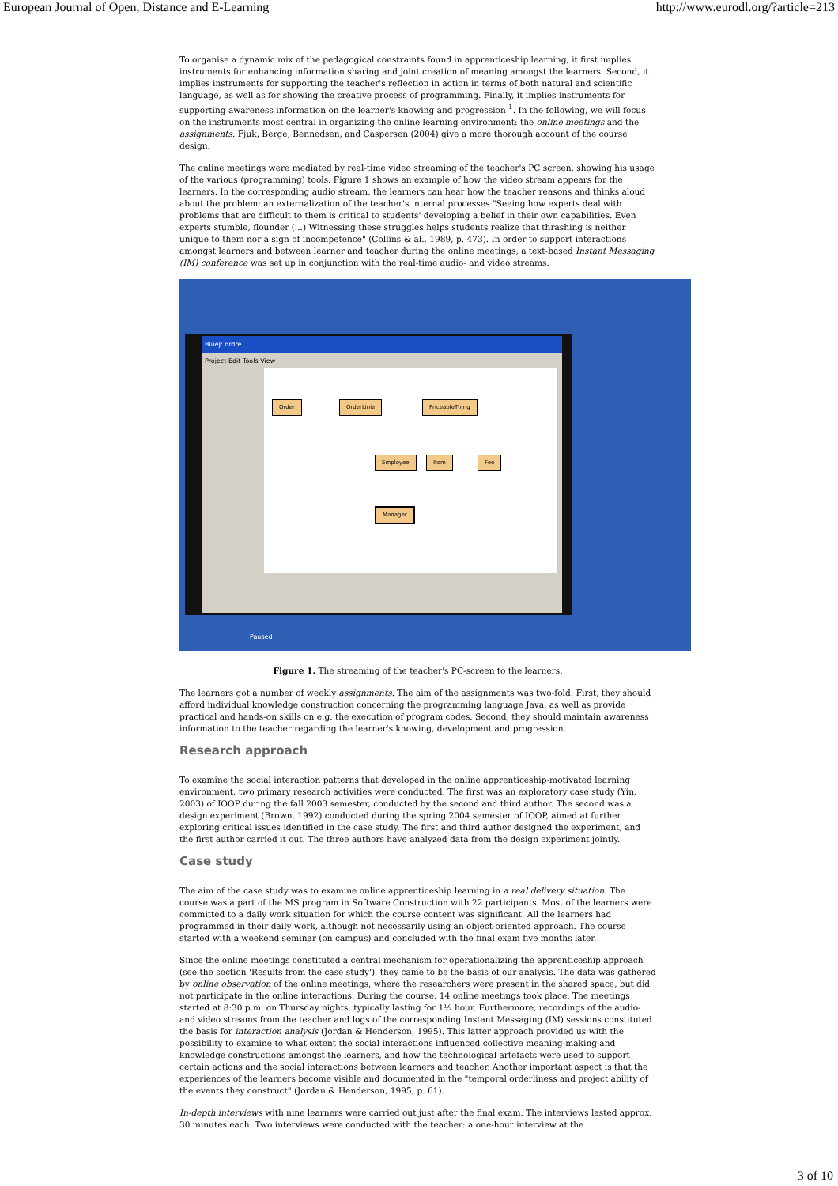European Journal of Open, Distance and E-Learning http://www.eurodl.org/?article=213
To organise a dynamic mix of the pedagogical constraints found in apprenticeship learning, it first implies instruments for enhancing information sharing and joint creation of meaning amongst the learners. Second, it implies instruments for supporting the teacher's reflection in action in terms of both natural and scientific language, as well as for showing the creative process of programming. Finally, it implies instruments for supporting awareness information on the learner's knowing and progression <sup>1</sup>. In the following, we will focus on the instruments most central in organizing the online learning environment: the online meetings and the assignments. Fjuk, Berge, Bennedsen, and Caspersen (2004) give a more thorough account of the course design.
The online meetings were mediated by real-time video streaming of the teacher's PC screen, showing his usage of the various (programming) tools. Figure 1 shows an example of how the video stream appears for the learners. In the corresponding audio stream, the learners can hear how the teacher reasons and thinks aloud about the problem; an externalization of the teacher's internal processes "Seeing how experts deal with problems that are difficult to them is critical to students' developing a belief in their own capabilities. Even experts stumble, flounder (...) Witnessing these struggles helps students realize that thrashing is neither unique to them nor a sign of incompetence" (Collins & al., 1989, p. 473). In order to support interactions amongst learners and between learner and teacher during the online meetings, a text-based Instant Messaging (IM) conference was set up in conjunction with the real-time audio- and video streams.
BlueJ: ordre
Project Edit Tools View
Order OrderLinie PriceableThing
Employee Item Fee
Manager
Paused
Figure 1. The streaming of the teacher's PC-screen to the learners.
The learners got a number of weekly assignments. The aim of the assignments was two-fold: First, they should afford individual knowledge construction concerning the programming language Java, as well as provide practical and hands-on skills on e.g. the execution of program codes. Second, they should maintain awareness information to the teacher regarding the learner's knowing, development and progression.
Research approach
To examine the social interaction patterns that developed in the online apprenticeship-motivated learning environment, two primary research activities were conducted. The first was an exploratory case study (Yin, 2003) of IOOP during the fall 2003 semester, conducted by the second and third author. The second was a design experiment (Brown, 1992) conducted during the spring 2004 semester of IOOP, aimed at further exploring critical issues identified in the case study. The first and third author designed the experiment, and the first author carried it out. The three authors have analyzed data from the design experiment jointly.
Case study
The aim of the case study was to examine online apprenticeship learning in a real delivery situation. The course was a part of the MS program in Software Construction with 22 participants. Most of the learners were committed to a daily work situation for which the course content was significant. All the learners had programmed in their daily work, although not necessarily using an object-oriented approach. The course started with a weekend seminar (on campus) and concluded with the final exam five months later.
Since the online meetings constituted a central mechanism for operationalizing the apprenticeship approach (see the section 'Results from the case study'), they came to be the basis of our analysis. The data was gathered by online observation of the online meetings, where the researchers were present in the shared space, but did not participate in the online interactions. During the course, 14 online meetings took place. The meetings started at 8:30 p.m. on Thursday nights, typically lasting for 1½ hour. Furthermore, recordings of the audio- and video streams from the teacher and logs of the corresponding Instant Messaging (IM) sessions constituted the basis for interaction analysis (Jordan & Henderson, 1995). This latter approach provided us with the possibility to examine to what extent the social interactions influenced collective meaning-making and knowledge constructions amongst the learners, and how the technological artefacts were used to support certain actions and the social interactions between learners and teacher. Another important aspect is that the experiences of the learners become visible and documented in the "temporal orderliness and project ability of the events they construct" (Jordan & Henderson, 1995, p. 61).
In-depth interviews with nine learners were carried out just after the final exam. The interviews lasted approx. 30 minutes each. Two interviews were conducted with the teacher: a one-hour interview at the
3 of 10